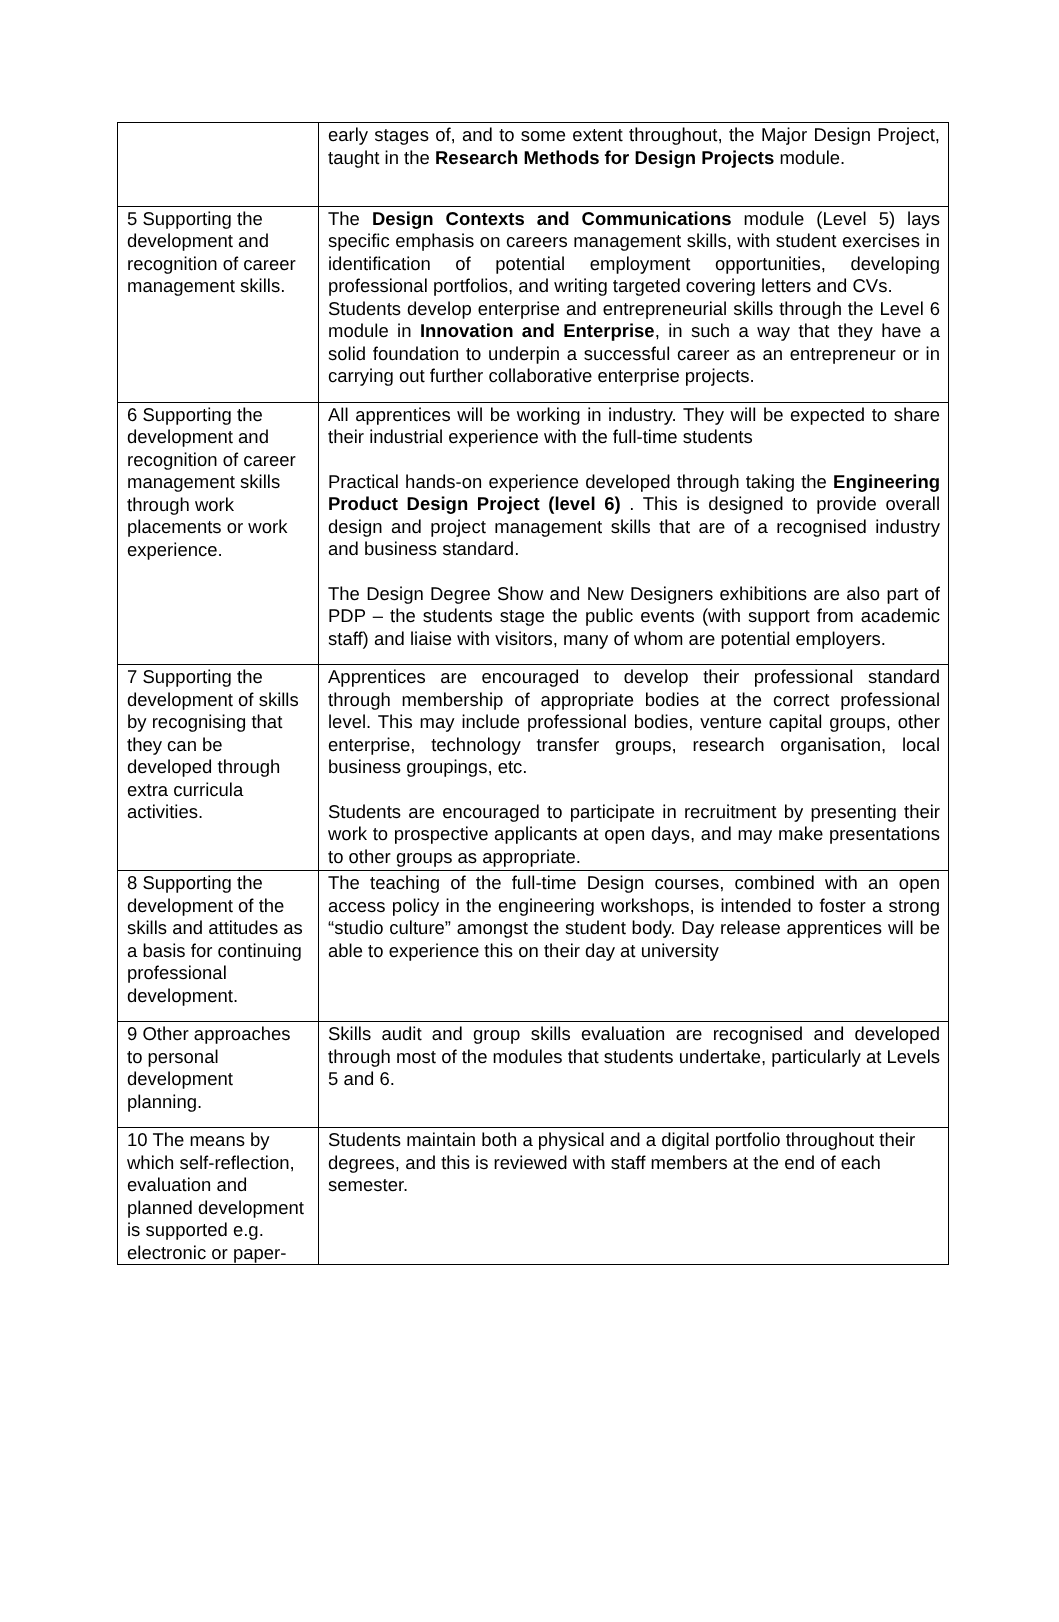| | early stages of, and to some extent throughout, the Major Design Project, taught in the Research Methods for Design Projects module. |
| 5 Supporting the development and recognition of career management skills. | The Design Contexts and Communications module (Level 5) lays specific emphasis on careers management skills, with student exercises in identification of potential employment opportunities, developing professional portfolios, and writing targeted covering letters and CVs. Students develop enterprise and entrepreneurial skills through the Level 6 module in Innovation and Enterprise , in such a way that they have a solid foundation to underpin a successful career as an entrepreneur or in carrying out further collaborative enterprise projects. |
| 6 Supporting the development and recognition of career management skills through work placements or work experience. | All apprentices will be working in industry. They will be expected to share their industrial experience with the full-time students Practical hands-on experience developed through taking the Engineering Product Design Project (level 6) . This is designed to provide overall design and project management skills that are of a recognised industry and business standard. The Design Degree Show and New Designers exhibitions are also part of PDP – the students stage the public events (with support from academic staff) and liaise with visitors, many of whom are potential employers. |
| 7 Supporting the development of skills by recognising that they can be developed through extra curricula activities. | Apprentices are encouraged to develop their professional standard through membership of appropriate bodies at the correct professional level. This may include professional bodies, venture capital groups, other enterprise, technology transfer groups, research organisation, local business groupings, etc. Students are encouraged to participate in recruitment by presenting their work to prospective applicants at open days, and may make presentations to other groups as appropriate. |
| 8 Supporting the development of the skills and attitudes as a basis for continuing professional development. | The teaching of the full-time Design courses, combined with an open access policy in the engineering workshops, is intended to foster a strong “studio culture” amongst the student body. Day release apprentices will be able to experience this on their day at university |
| 9 Other approaches to personal development planning. | Skills audit and group skills evaluation are recognised and developed through most of the modules that students undertake, particularly at Levels 5 and 6. |
| 10 The means by which self-reflection, evaluation and planned development is supported e.g. electronic or paper- | Students maintain both a physical and a digital portfolio throughout their degrees, and this is reviewed with staff members at the end of each semester. |